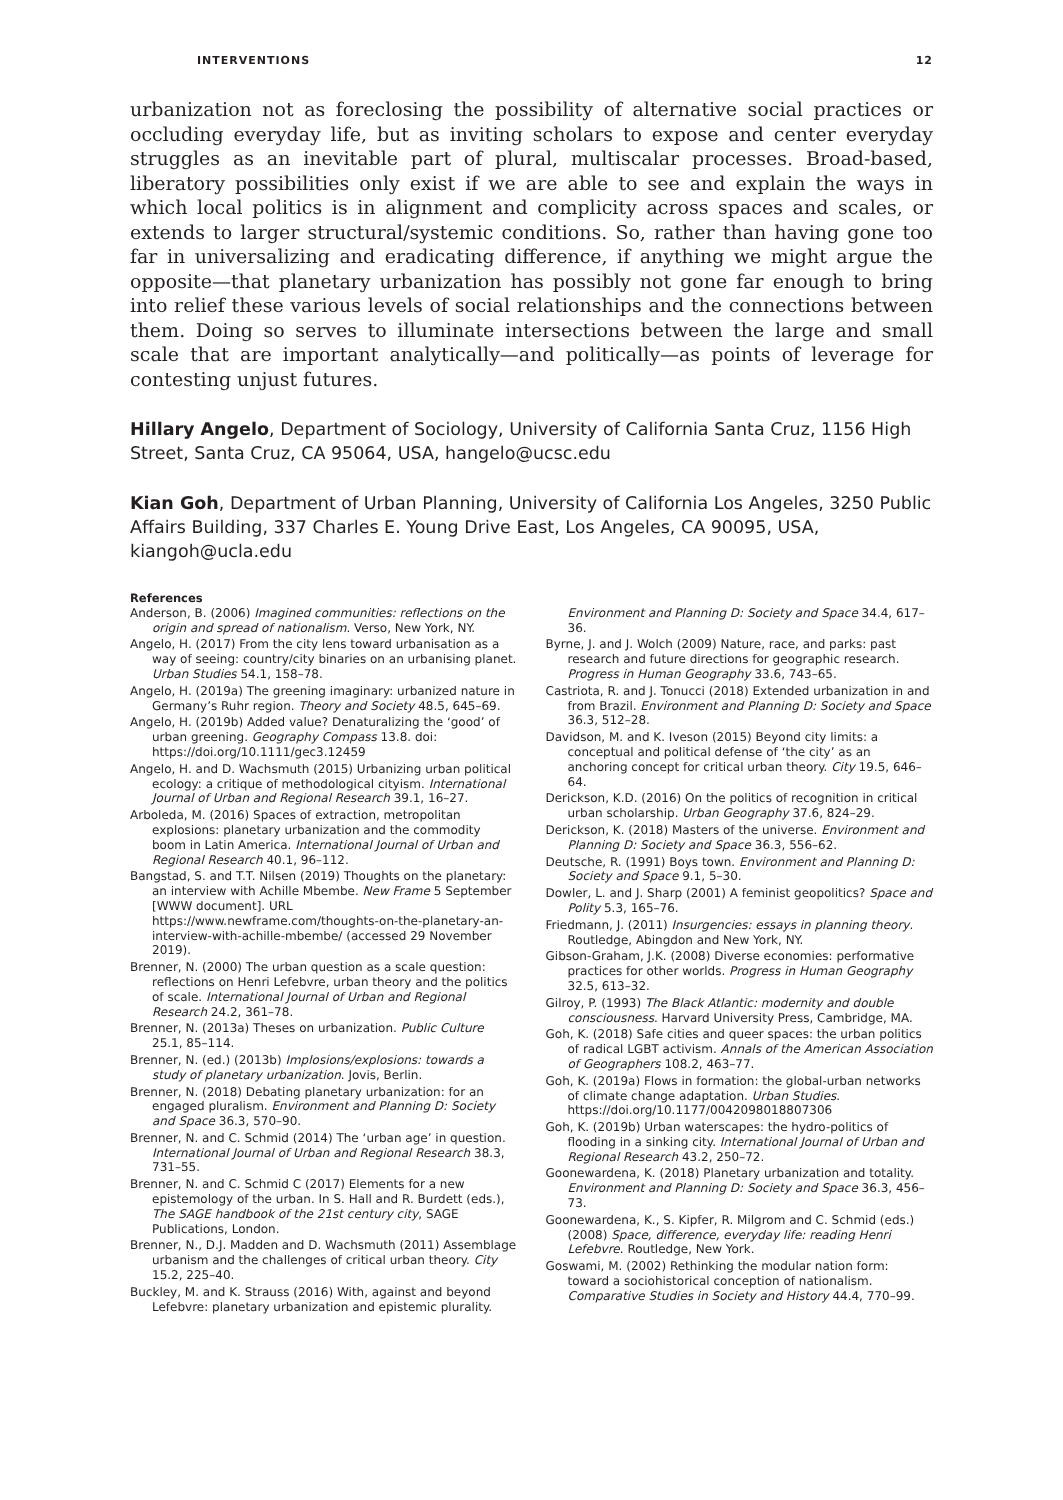INTERVENTIONS 12
urbanization not as foreclosing the possibility of alternative social practices or occluding everyday life, but as inviting scholars to expose and center everyday struggles as an inevitable part of plural, multiscalar processes. Broad-based, liberatory possibilities only exist if we are able to see and explain the ways in which local politics is in alignment and complicity across spaces and scales, or extends to larger structural/systemic conditions. So, rather than having gone too far in universalizing and eradicating difference, if anything we might argue the opposite—that planetary urbanization has possibly not gone far enough to bring into relief these various levels of social relationships and the connections between them. Doing so serves to illuminate intersections between the large and small scale that are important analytically—and politically—as points of leverage for contesting unjust futures.
Hillary Angelo, Department of Sociology, University of California Santa Cruz, 1156 High Street, Santa Cruz, CA 95064, USA, hangelo@ucsc.edu
Kian Goh, Department of Urban Planning, University of California Los Angeles, 3250 Public Affairs Building, 337 Charles E. Young Drive East, Los Angeles, CA 90095, USA, kiangoh@ucla.edu
References
Anderson, B. (2006) Imagined communities: reflections on the origin and spread of nationalism. Verso, New York, NY.
Angelo, H. (2017) From the city lens toward urbanisation as a way of seeing: country/city binaries on an urbanising planet. Urban Studies 54.1, 158–78.
Angelo, H. (2019a) The greening imaginary: urbanized nature in Germany’s Ruhr region. Theory and Society 48.5, 645–69.
Angelo, H. (2019b) Added value? Denaturalizing the ‘good’ of urban greening. Geography Compass 13.8. doi: https://doi.org/10.1111/gec3.12459
Angelo, H. and D. Wachsmuth (2015) Urbanizing urban political ecology: a critique of methodological cityism. International Journal of Urban and Regional Research 39.1, 16–27.
Arboleda, M. (2016) Spaces of extraction, metropolitan explosions: planetary urbanization and the commodity boom in Latin America. International Journal of Urban and Regional Research 40.1, 96–112.
Bangstad, S. and T.T. Nilsen (2019) Thoughts on the planetary: an interview with Achille Mbembe. New Frame 5 September [WWW document]. URL https://www.newframe.com/thoughts-on-the-planetary-an-interview-with-achille-mbembe/ (accessed 29 November 2019).
Brenner, N. (2000) The urban question as a scale question: reflections on Henri Lefebvre, urban theory and the politics of scale. International Journal of Urban and Regional Research 24.2, 361–78.
Brenner, N. (2013a) Theses on urbanization. Public Culture 25.1, 85–114.
Brenner, N. (ed.) (2013b) Implosions/explosions: towards a study of planetary urbanization. Jovis, Berlin.
Brenner, N. (2018) Debating planetary urbanization: for an engaged pluralism. Environment and Planning D: Society and Space 36.3, 570–90.
Brenner, N. and C. Schmid (2014) The ‘urban age’ in question. International Journal of Urban and Regional Research 38.3, 731–55.
Brenner, N. and C. Schmid C (2017) Elements for a new epistemology of the urban. In S. Hall and R. Burdett (eds.), The SAGE handbook of the 21st century city, SAGE Publications, London.
Brenner, N., D.J. Madden and D. Wachsmuth (2011) Assemblage urbanism and the challenges of critical urban theory. City 15.2, 225–40.
Buckley, M. and K. Strauss (2016) With, against and beyond Lefebvre: planetary urbanization and epistemic plurality. Environment and Planning D: Society and Space 34.4, 617–36.
Byrne, J. and J. Wolch (2009) Nature, race, and parks: past research and future directions for geographic research. Progress in Human Geography 33.6, 743–65.
Castriota, R. and J. Tonucci (2018) Extended urbanization in and from Brazil. Environment and Planning D: Society and Space 36.3, 512–28.
Davidson, M. and K. Iveson (2015) Beyond city limits: a conceptual and political defense of ‘the city’ as an anchoring concept for critical urban theory. City 19.5, 646–64.
Derickson, K.D. (2016) On the politics of recognition in critical urban scholarship. Urban Geography 37.6, 824–29.
Derickson, K. (2018) Masters of the universe. Environment and Planning D: Society and Space 36.3, 556–62.
Deutsche, R. (1991) Boys town. Environment and Planning D: Society and Space 9.1, 5–30.
Dowler, L. and J. Sharp (2001) A feminist geopolitics? Space and Polity 5.3, 165–76.
Friedmann, J. (2011) Insurgencies: essays in planning theory. Routledge, Abingdon and New York, NY.
Gibson-Graham, J.K. (2008) Diverse economies: performative practices for other worlds. Progress in Human Geography 32.5, 613–32.
Gilroy, P. (1993) The Black Atlantic: modernity and double consciousness. Harvard University Press, Cambridge, MA.
Goh, K. (2018) Safe cities and queer spaces: the urban politics of radical LGBT activism. Annals of the American Association of Geographers 108.2, 463–77.
Goh, K. (2019a) Flows in formation: the global-urban networks of climate change adaptation. Urban Studies. https://doi.org/10.1177/0042098018807306
Goh, K. (2019b) Urban waterscapes: the hydro-politics of flooding in a sinking city. International Journal of Urban and Regional Research 43.2, 250–72.
Goonewardena, K. (2018) Planetary urbanization and totality. Environment and Planning D: Society and Space 36.3, 456–73.
Goonewardena, K., S. Kipfer, R. Milgrom and C. Schmid (eds.) (2008) Space, difference, everyday life: reading Henri Lefebvre. Routledge, New York.
Goswami, M. (2002) Rethinking the modular nation form: toward a sociohistorical conception of nationalism. Comparative Studies in Society and History 44.4, 770–99.